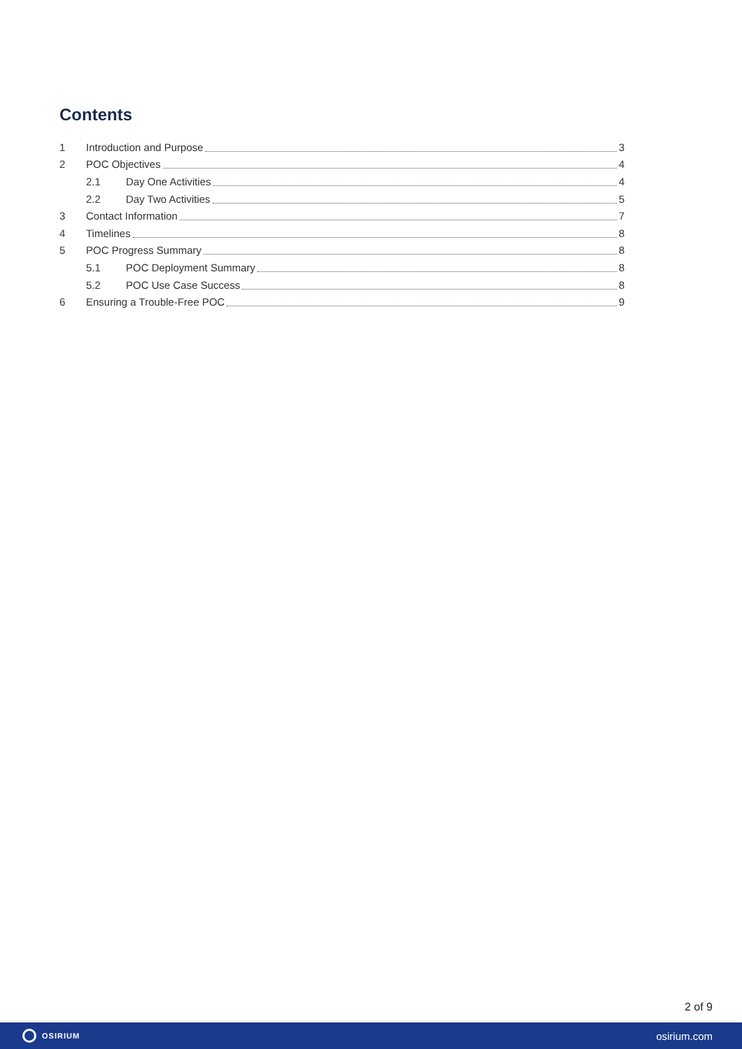Contents
1 Introduction and Purpose 3
2 POC Objectives 4
2.1 Day One Activities 4
2.2 Day Two Activities 5
3 Contact Information 7
4 Timelines 8
5 POC Progress Summary 8
5.1 POC Deployment Summary 8
5.2 POC Use Case Success 8
6 Ensuring a Trouble-Free POC 9
2 of 9
OSIRIUM
osirium.com